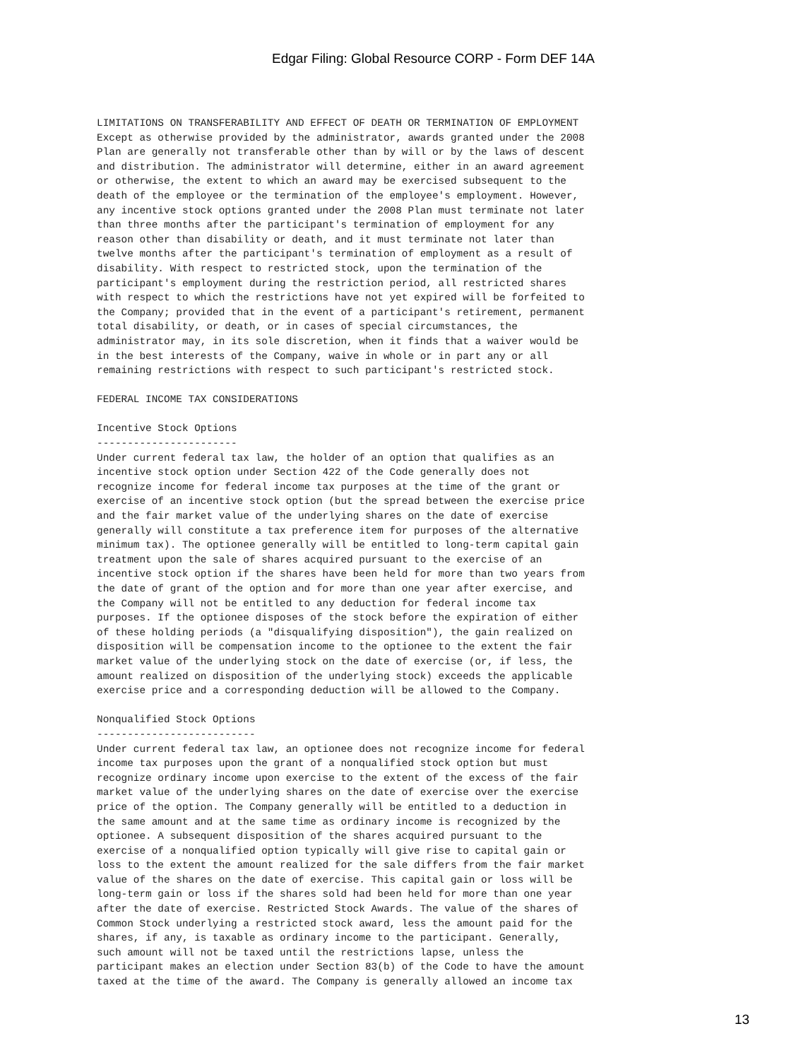Edgar Filing: Global Resource CORP - Form DEF 14A
LIMITATIONS ON TRANSFERABILITY AND EFFECT OF DEATH OR TERMINATION OF EMPLOYMENT
Except as otherwise provided by the administrator, awards granted under the 2008
Plan are generally not transferable other than by will or by the laws of descent
and distribution. The administrator will determine, either in an award agreement
or otherwise, the extent to which an award may be exercised subsequent to the
death of the employee or the termination of the employee's employment. However,
any incentive stock options granted under the 2008 Plan must terminate not later
than three months after the participant's termination of employment for any
reason other than disability or death, and it must terminate not later than
twelve months after the participant's termination of employment as a result of
disability. With respect to restricted stock, upon the termination of the
participant's employment during the restriction period, all restricted shares
with respect to which the restrictions have not yet expired will be forfeited to
the Company; provided that in the event of a participant's retirement, permanent
total disability, or death, or in cases of special circumstances, the
administrator may, in its sole discretion, when it finds that a waiver would be
in the best interests of the Company, waive in whole or in part any or all
remaining restrictions with respect to such participant's restricted stock.

FEDERAL INCOME TAX CONSIDERATIONS

Incentive Stock Options
-----------------------
Under current federal tax law, the holder of an option that qualifies as an
incentive stock option under Section 422 of the Code generally does not
recognize income for federal income tax purposes at the time of the grant or
exercise of an incentive stock option (but the spread between the exercise price
and the fair market value of the underlying shares on the date of exercise
generally will constitute a tax preference item for purposes of the alternative
minimum tax). The optionee generally will be entitled to long-term capital gain
treatment upon the sale of shares acquired pursuant to the exercise of an
incentive stock option if the shares have been held for more than two years from
the date of grant of the option and for more than one year after exercise, and
the Company will not be entitled to any deduction for federal income tax
purposes. If the optionee disposes of the stock before the expiration of either
of these holding periods (a "disqualifying disposition"), the gain realized on
disposition will be compensation income to the optionee to the extent the fair
market value of the underlying stock on the date of exercise (or, if less, the
amount realized on disposition of the underlying stock) exceeds the applicable
exercise price and a corresponding deduction will be allowed to the Company.

Nonqualified Stock Options
--------------------------
Under current federal tax law, an optionee does not recognize income for federal
income tax purposes upon the grant of a nonqualified stock option but must
recognize ordinary income upon exercise to the extent of the excess of the fair
market value of the underlying shares on the date of exercise over the exercise
price of the option. The Company generally will be entitled to a deduction in
the same amount and at the same time as ordinary income is recognized by the
optionee. A subsequent disposition of the shares acquired pursuant to the
exercise of a nonqualified option typically will give rise to capital gain or
loss to the extent the amount realized for the sale differs from the fair market
value of the shares on the date of exercise. This capital gain or loss will be
long-term gain or loss if the shares sold had been held for more than one year
after the date of exercise. Restricted Stock Awards. The value of the shares of
Common Stock underlying a restricted stock award, less the amount paid for the
shares, if any, is taxable as ordinary income to the participant. Generally,
such amount will not be taxed until the restrictions lapse, unless the
participant makes an election under Section 83(b) of the Code to have the amount
taxed at the time of the award. The Company is generally allowed an income tax
13